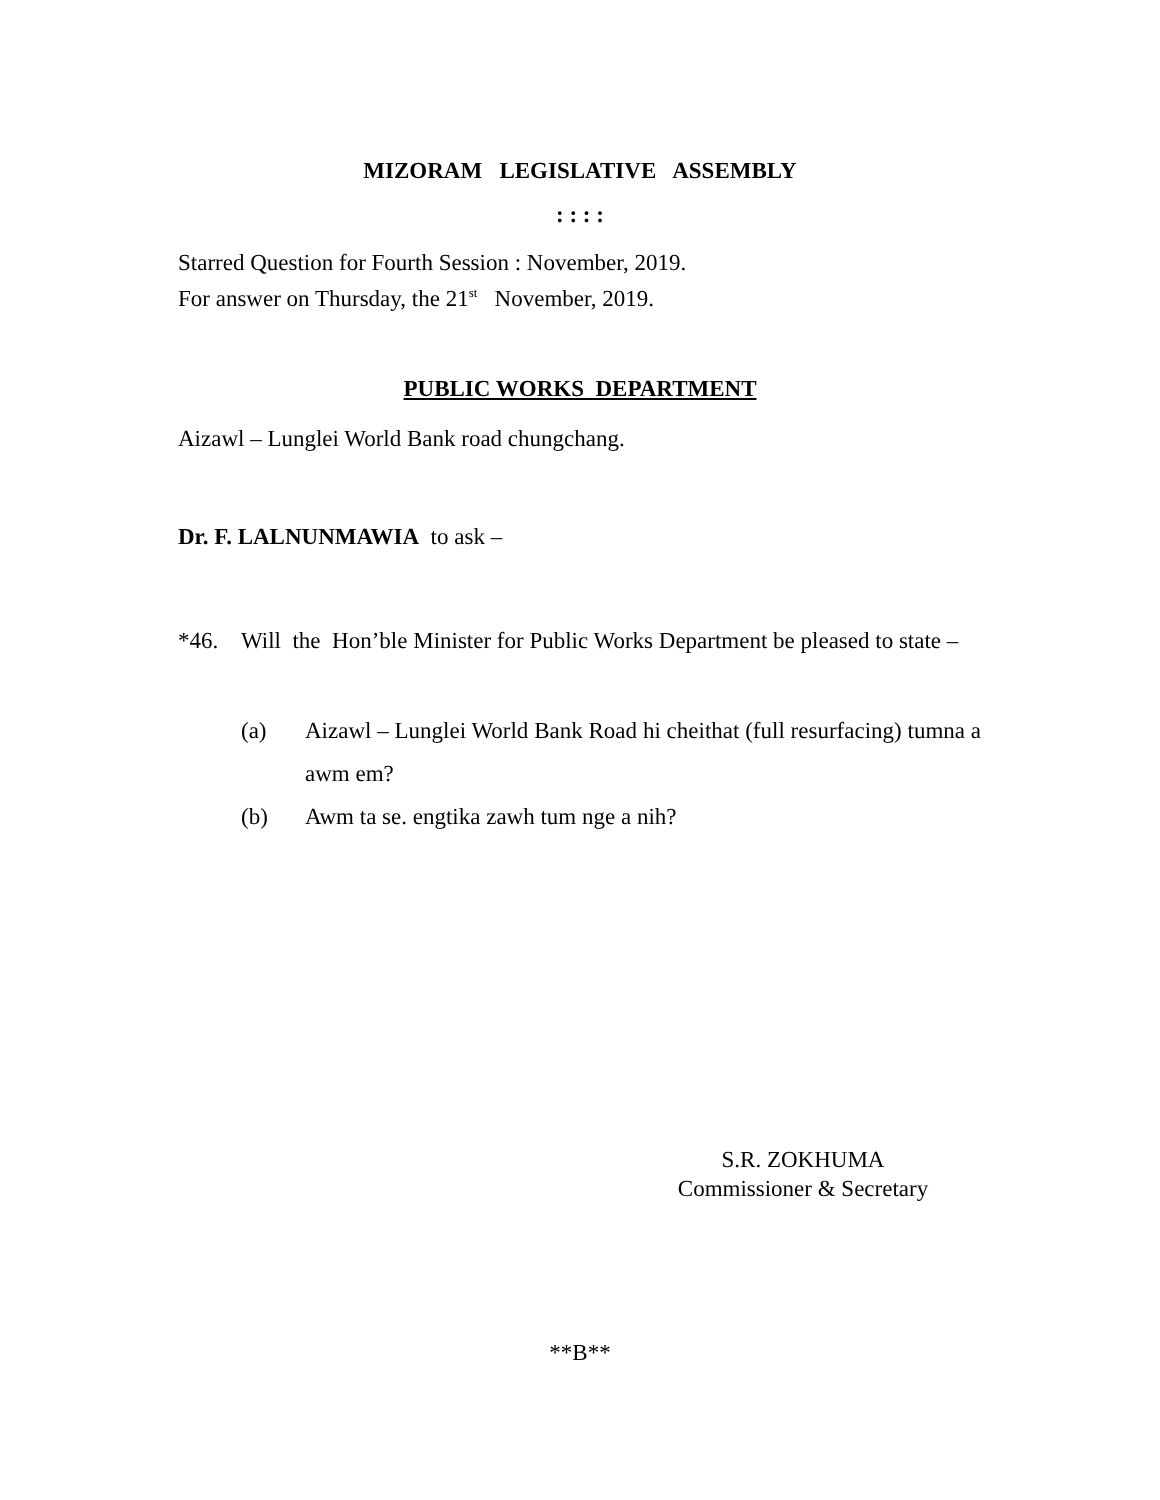MIZORAM LEGISLATIVE ASSEMBLY
: : : :
Starred Question for Fourth Session : November, 2019.
For answer on Thursday, the 21<sup>st</sup> November, 2019.
PUBLIC WORKS DEPARTMENT
Aizawl – Lunglei World Bank road chungchang.
Dr. F. LALNUNMAWIA to ask –
*46. Will the Hon’ble Minister for Public Works Department be pleased to state –
(a) Aizawl – Lunglei World Bank Road hi cheithat (full resurfacing) tumna a awm em?
(b) Awm ta se. engtika zawh tum nge a nih?
S.R. ZOKHUMA
Commissioner & Secretary
**B**